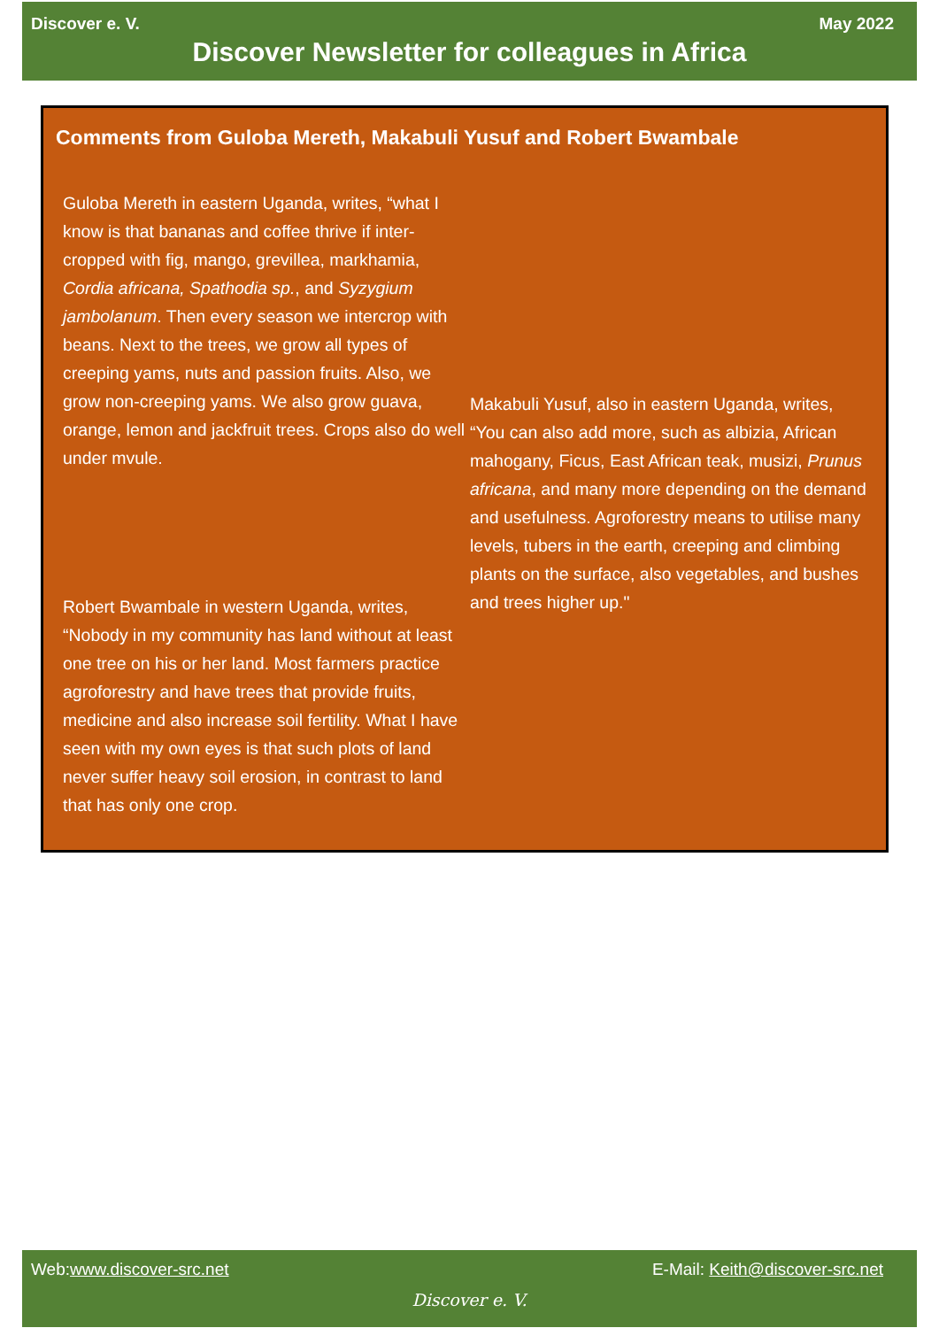Discover e. V. May 2022
Discover Newsletter for colleagues in Africa
Comments from Guloba Mereth, Makabuli Yusuf and Robert Bwambale
Guloba Mereth in eastern Uganda, writes, “what I know is that bananas and coffee thrive if inter-cropped with fig, mango, grevillea, markhamia, Cordia africana, Spathodia sp., and Syzygium jambolanum. Then every season we intercrop with beans. Next to the trees, we grow all types of creeping yams, nuts and passion fruits. Also, we grow non-creeping yams. We also grow guava, orange, lemon and jackfruit trees. Crops also do well under mvule.
Robert Bwambale in western Uganda, writes, “Nobody in my community has land without at least one tree on his or her land. Most farmers practice agroforestry and have trees that provide fruits, medicine and also increase soil fertility. What I have seen with my own eyes is that such plots of land never suffer heavy soil erosion, in contrast to land that has only one crop.
Makabuli Yusuf, also in eastern Uganda, writes, “You can also add more, such as albizia, African mahogany, Ficus, East African teak, musizi, Prunus africana, and many more depending on the demand and usefulness. Agroforestry means to utilise many levels, tubers in the earth, creeping and climbing plants on the surface, also vegetables, and bushes and trees higher up."
Web: www.discover-src.net E-Mail: Keith@discover-src.net
Discover e. V.